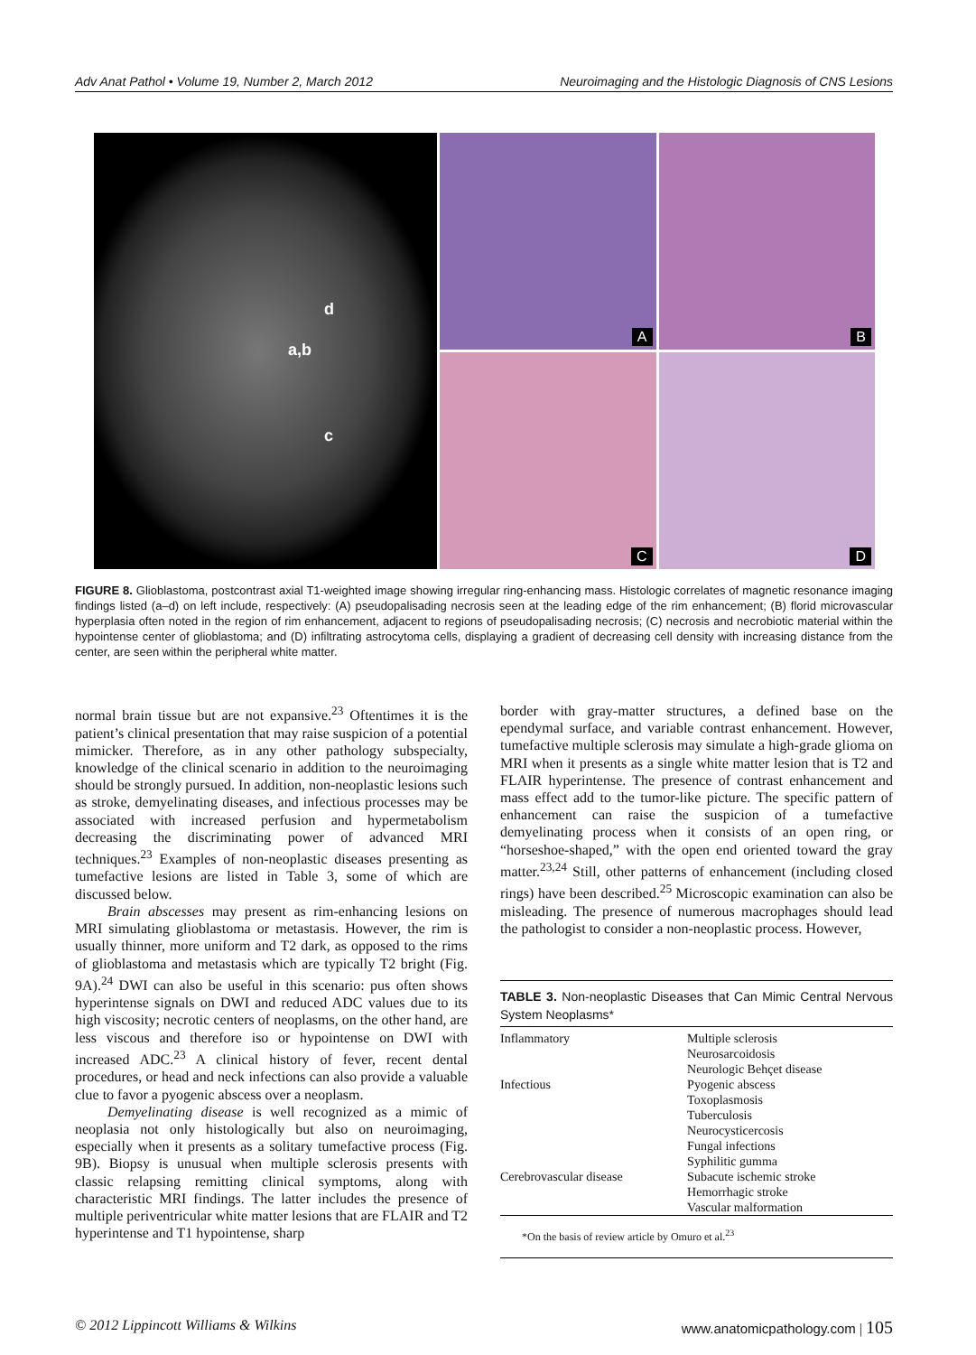Adv Anat Pathol • Volume 19, Number 2, March 2012 Neuroimaging and the Histologic Diagnosis of CNS Lesions
d
a,b
c
A
B
C
D
FIGURE 8. Glioblastoma, postcontrast axial T1-weighted image showing irregular ring-enhancing mass. Histologic correlates of magnetic resonance imaging findings listed (a–d) on left include, respectively: (A) pseudopalisading necrosis seen at the leading edge of the rim enhancement; (B) florid microvascular hyperplasia often noted in the region of rim enhancement, adjacent to regions of pseudopalisading necrosis; (C) necrosis and necrobiotic material within the hypointense center of glioblastoma; and (D) infiltrating astrocytoma cells, displaying a gradient of decreasing cell density with increasing distance from the center, are seen within the peripheral white matter.
normal brain tissue but are not expansive.<sup>23</sup> Oftentimes it is the patient’s clinical presentation that may raise suspicion of a potential mimicker. Therefore, as in any other pathology subspecialty, knowledge of the clinical scenario in addition to the neuroimaging should be strongly pursued. In addition, non-neoplastic lesions such as stroke, demyelinating diseases, and infectious processes may be associated with increased perfusion and hypermetabolism decreasing the discriminating power of advanced MRI techniques.<sup>23</sup> Examples of non-neoplastic diseases presenting as tumefactive lesions are listed in Table 3, some of which are discussed below.
Brain abscesses may present as rim-enhancing lesions on MRI simulating glioblastoma or metastasis. However, the rim is usually thinner, more uniform and T2 dark, as opposed to the rims of glioblastoma and metastasis which are typically T2 bright (Fig. 9A).<sup>24</sup> DWI can also be useful in this scenario: pus often shows hyperintense signals on DWI and reduced ADC values due to its high viscosity; necrotic centers of neoplasms, on the other hand, are less viscous and therefore iso or hypointense on DWI with increased ADC.<sup>23</sup> A clinical history of fever, recent dental procedures, or head and neck infections can also provide a valuable clue to favor a pyogenic abscess over a neoplasm.
Demyelinating disease is well recognized as a mimic of neoplasia not only histologically but also on neuroimaging, especially when it presents as a solitary tumefactive process (Fig. 9B). Biopsy is unusual when multiple sclerosis presents with classic relapsing remitting clinical symptoms, along with characteristic MRI findings. The latter includes the presence of multiple periventricular white matter lesions that are FLAIR and T2 hyperintense and T1 hypointense, sharp
border with gray-matter structures, a defined base on the ependymal surface, and variable contrast enhancement. However, tumefactive multiple sclerosis may simulate a high-grade glioma on MRI when it presents as a single white matter lesion that is T2 and FLAIR hyperintense. The presence of contrast enhancement and mass effect add to the tumor-like picture. The specific pattern of enhancement can raise the suspicion of a tumefactive demyelinating process when it consists of an open ring, or “horseshoe-shaped,” with the open end oriented toward the gray matter.<sup>23,24</sup> Still, other patterns of enhancement (including closed rings) have been described.<sup>25</sup> Microscopic examination can also be misleading. The presence of numerous macrophages should lead the pathologist to consider a non-neoplastic process. However,
TABLE 3. Non-neoplastic Diseases that Can Mimic Central Nervous System Neoplasms*
| Inflammatory | Multiple sclerosis Neurosarcoidosis Neurologic Behçet disease |
| Infectious | Pyogenic abscess Toxoplasmosis Tuberculosis Neurocysticercosis Fungal infections Syphilitic gumma |
| Cerebrovascular disease | Subacute ischemic stroke Hemorrhagic stroke Vascular malformation |
| *On the basis of review article by Omuro et al.<sup>23</sup> | |
© 2012 Lippincott Williams & Wilkins www.anatomicpathology.com | 105